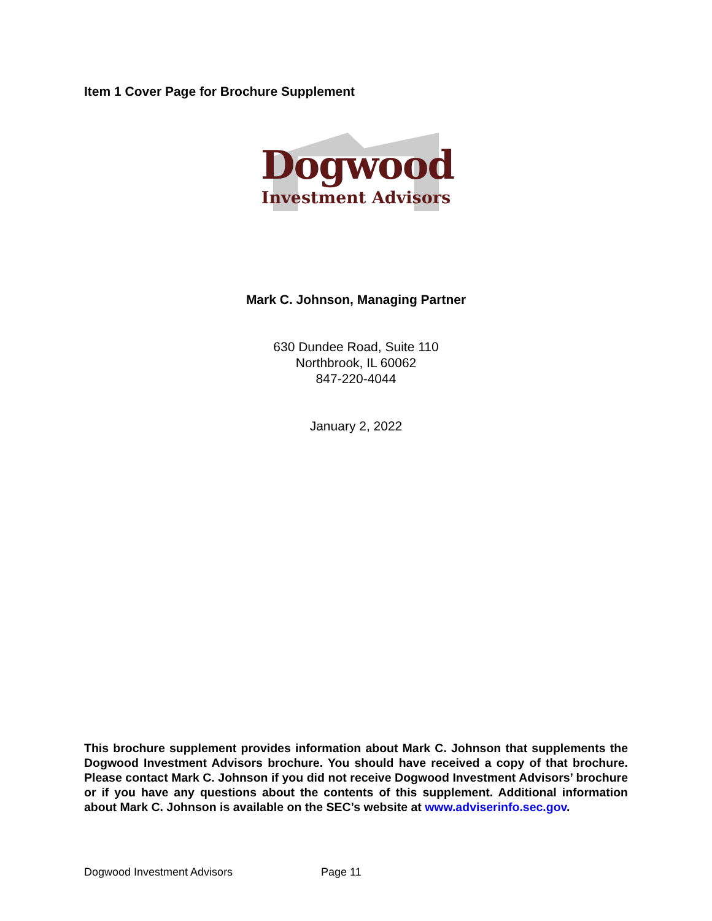Item 1 Cover Page for Brochure Supplement
Dogwood
Investment Advisors
Mark C. Johnson, Managing Partner
630 Dundee Road, Suite 110
Northbrook, IL 60062
847-220-4044
January 2, 2022
This brochure supplement provides information about Mark C. Johnson that supplements the Dogwood Investment Advisors brochure. You should have received a copy of that brochure. Please contact Mark C. Johnson if you did not receive Dogwood Investment Advisors’ brochure or if you have any questions about the contents of this supplement. Additional information about Mark C. Johnson is available on the SEC’s website at www.adviserinfo.sec.gov.
Dogwood Investment Advisors Page 11